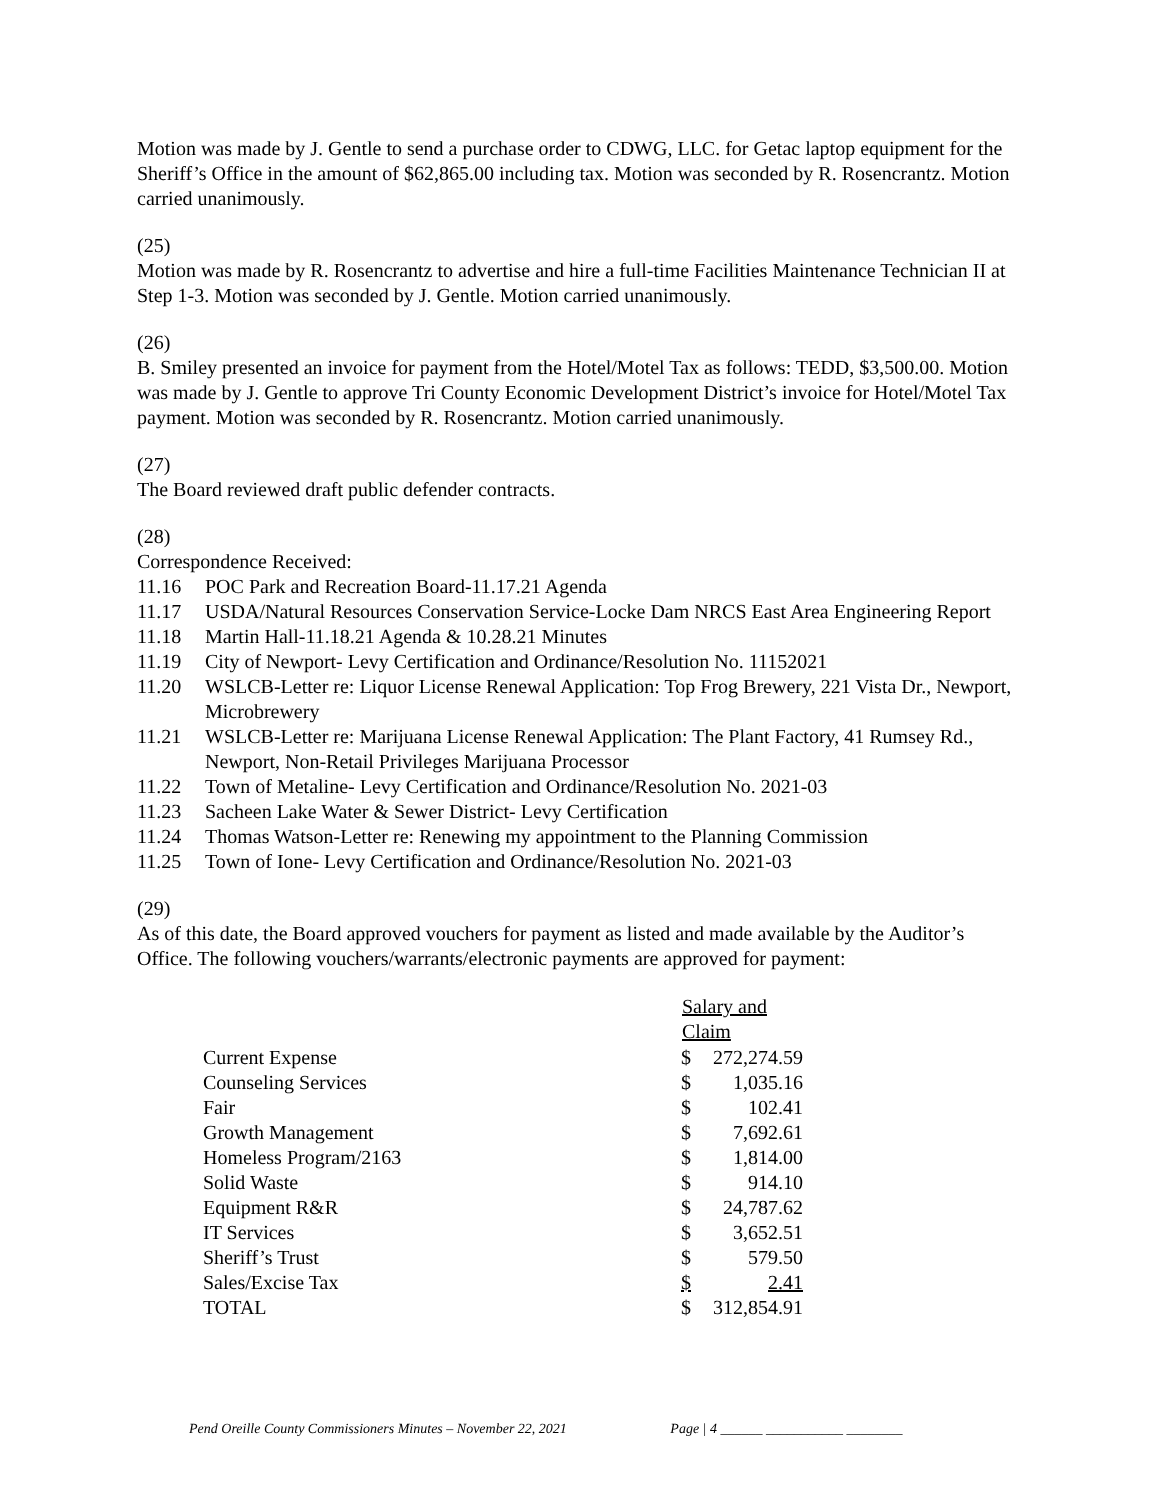Motion was made by J. Gentle to send a purchase order to CDWG, LLC. for Getac laptop equipment for the Sheriff’s Office in the amount of $62,865.00 including tax. Motion was seconded by R. Rosencrantz. Motion carried unanimously.
(25)
Motion was made by R. Rosencrantz to advertise and hire a full-time Facilities Maintenance Technician II at Step 1-3. Motion was seconded by J. Gentle. Motion carried unanimously.
(26)
B. Smiley presented an invoice for payment from the Hotel/Motel Tax as follows: TEDD, $3,500.00. Motion was made by J. Gentle to approve Tri County Economic Development District’s invoice for Hotel/Motel Tax payment. Motion was seconded by R. Rosencrantz. Motion carried unanimously.
(27)
The Board reviewed draft public defender contracts.
(28)
Correspondence Received:
11.16 POC Park and Recreation Board-11.17.21 Agenda
11.17 USDA/Natural Resources Conservation Service-Locke Dam NRCS East Area Engineering Report
11.18 Martin Hall-11.18.21 Agenda & 10.28.21 Minutes
11.19 City of Newport- Levy Certification and Ordinance/Resolution No. 11152021
11.20 WSLCB-Letter re: Liquor License Renewal Application: Top Frog Brewery, 221 Vista Dr., Newport, Microbrewery
11.21 WSLCB-Letter re: Marijuana License Renewal Application: The Plant Factory, 41 Rumsey Rd., Newport, Non-Retail Privileges Marijuana Processor
11.22 Town of Metaline- Levy Certification and Ordinance/Resolution No. 2021-03
11.23 Sacheen Lake Water & Sewer District- Levy Certification
11.24 Thomas Watson-Letter re: Renewing my appointment to the Planning Commission
11.25 Town of Ione- Levy Certification and Ordinance/Resolution No. 2021-03
(29)
As of this date, the Board approved vouchers for payment as listed and made available by the Auditor’s Office. The following vouchers/warrants/electronic payments are approved for payment:
| | Salary and Claim | |
| Current Expense | $ | 272,274.59 |
| Counseling Services | $ | 1,035.16 |
| Fair | $ | 102.41 |
| Growth Management | $ | 7,692.61 |
| Homeless Program/2163 | $ | 1,814.00 |
| Solid Waste | $ | 914.10 |
| Equipment R&R | $ | 24,787.62 |
| IT Services | $ | 3,652.51 |
| Sheriff’s Trust | $ | 579.50 |
| Sales/Excise Tax | $ | 2.41 |
| TOTAL | $ | 312,854.91 |
Pend Oreille County Commissioners Minutes – November 22, 2021 Page | 4 ______ ___________ ________